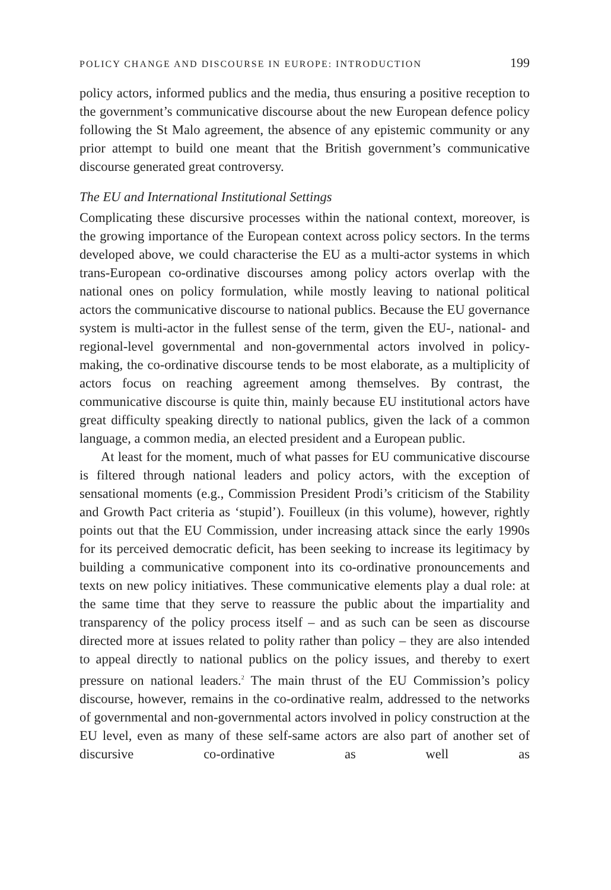POLICY CHANGE AND DISCOURSE IN EUROPE: INTRODUCTION 199
policy actors, informed publics and the media, thus ensuring a positive reception to the government’s communicative discourse about the new European defence policy following the St Malo agreement, the absence of any epistemic community or any prior attempt to build one meant that the British government’s communicative discourse generated great controversy.
The EU and International Institutional Settings
Complicating these discursive processes within the national context, moreover, is the growing importance of the European context across policy sectors. In the terms developed above, we could characterise the EU as a multi-actor systems in which trans-European co-ordinative discourses among policy actors overlap with the national ones on policy formulation, while mostly leaving to national political actors the communicative discourse to national publics. Because the EU governance system is multi-actor in the fullest sense of the term, given the EU-, national- and regional-level governmental and non-governmental actors involved in policy-making, the co-ordinative discourse tends to be most elaborate, as a multiplicity of actors focus on reaching agreement among themselves. By contrast, the communicative discourse is quite thin, mainly because EU institutional actors have great difficulty speaking directly to national publics, given the lack of a common language, a common media, an elected president and a European public.
At least for the moment, much of what passes for EU communicative discourse is filtered through national leaders and policy actors, with the exception of sensational moments (e.g., Commission President Prodi’s criticism of the Stability and Growth Pact criteria as ‘stupid’). Fouilleux (in this volume), however, rightly points out that the EU Commission, under increasing attack since the early 1990s for its perceived democratic deficit, has been seeking to increase its legitimacy by building a communicative component into its co-ordinative pronouncements and texts on new policy initiatives. These communicative elements play a dual role: at the same time that they serve to reassure the public about the impartiality and transparency of the policy process itself – and as such can be seen as discourse directed more at issues related to polity rather than policy – they are also intended to appeal directly to national publics on the policy issues, and thereby to exert pressure on national leaders.<sup>2</sup> The main thrust of the EU Commission’s policy discourse, however, remains in the co-ordinative realm, addressed to the networks of governmental and non-governmental actors involved in policy construction at the EU level, even as many of these self-same actors are also part of another set of discursive co-ordinative as well as